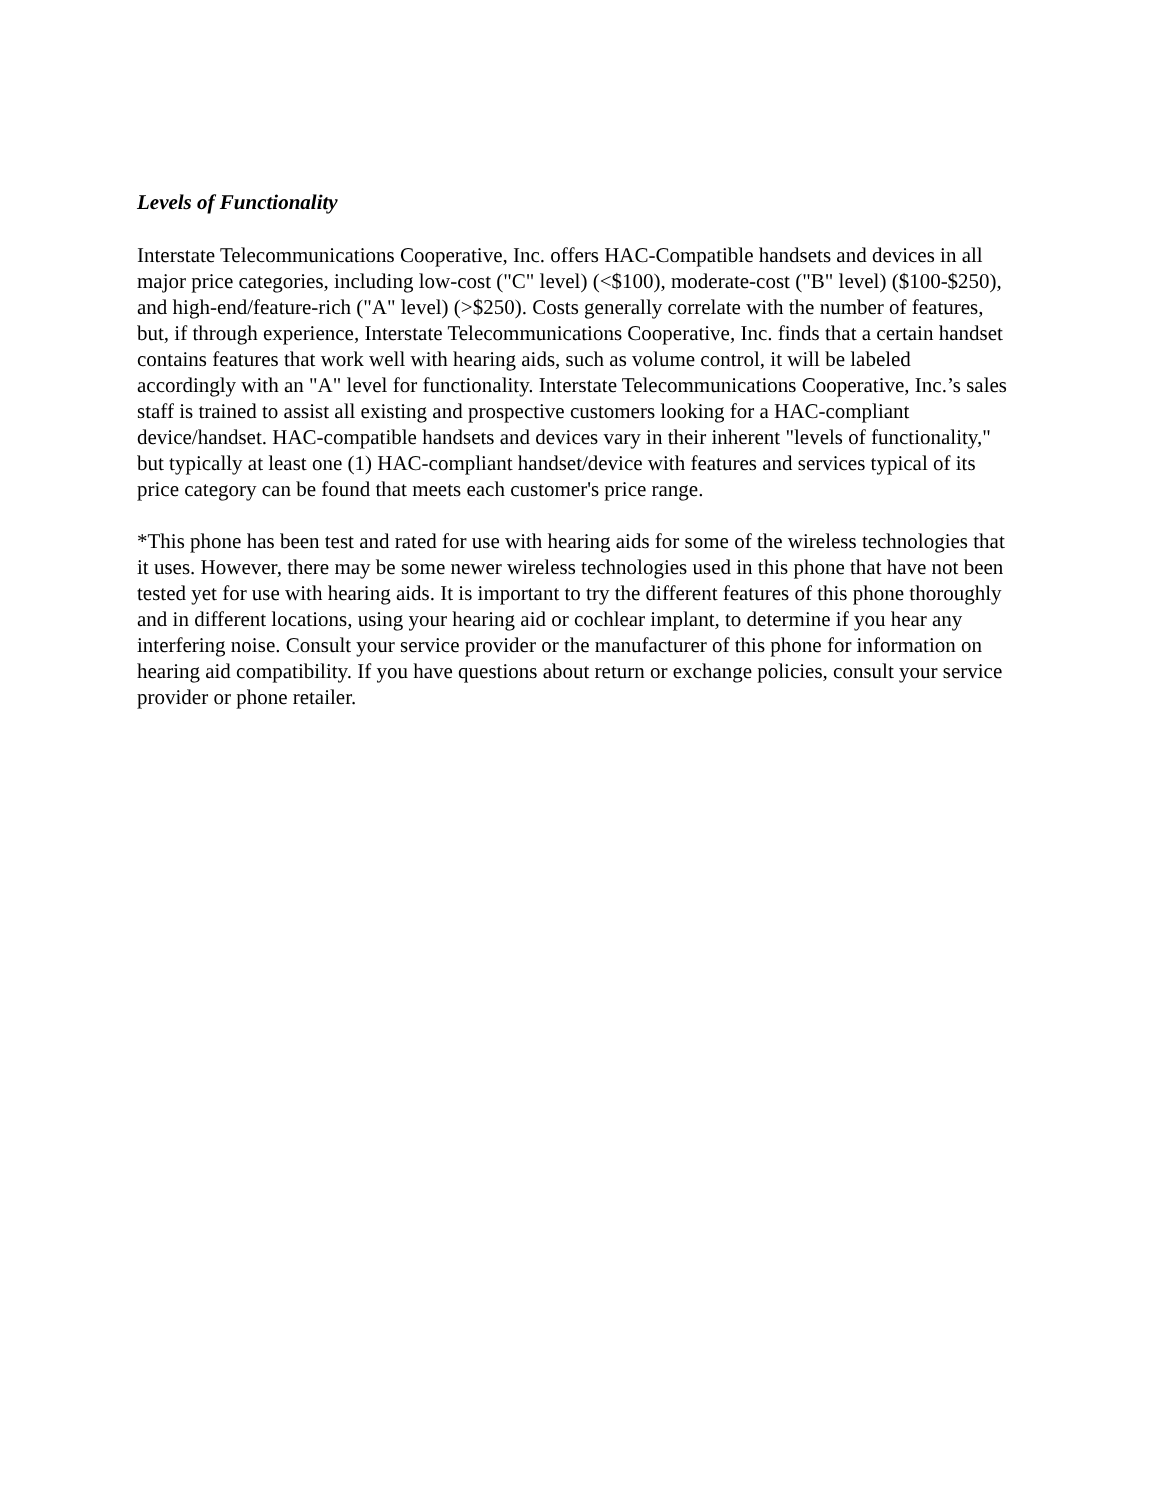Levels of Functionality
Interstate Telecommunications Cooperative, Inc. offers HAC-Compatible handsets and devices in all major price categories, including low-cost ("C" level) (<$100), moderate-cost ("B" level) ($100-$250), and high-end/feature-rich ("A" level) (>$250). Costs generally correlate with the number of features, but, if through experience, Interstate Telecommunications Cooperative, Inc. finds that a certain handset contains features that work well with hearing aids, such as volume control, it will be labeled accordingly with an "A" level for functionality. Interstate Telecommunications Cooperative, Inc.’s sales staff is trained to assist all existing and prospective customers looking for a HAC-compliant device/handset. HAC-compatible handsets and devices vary in their inherent "levels of functionality," but typically at least one (1) HAC-compliant handset/device with features and services typical of its price category can be found that meets each customer's price range.
*This phone has been test and rated for use with hearing aids for some of the wireless technologies that it uses. However, there may be some newer wireless technologies used in this phone that have not been tested yet for use with hearing aids. It is important to try the different features of this phone thoroughly and in different locations, using your hearing aid or cochlear implant, to determine if you hear any interfering noise. Consult your service provider or the manufacturer of this phone for information on hearing aid compatibility. If you have questions about return or exchange policies, consult your service provider or phone retailer.